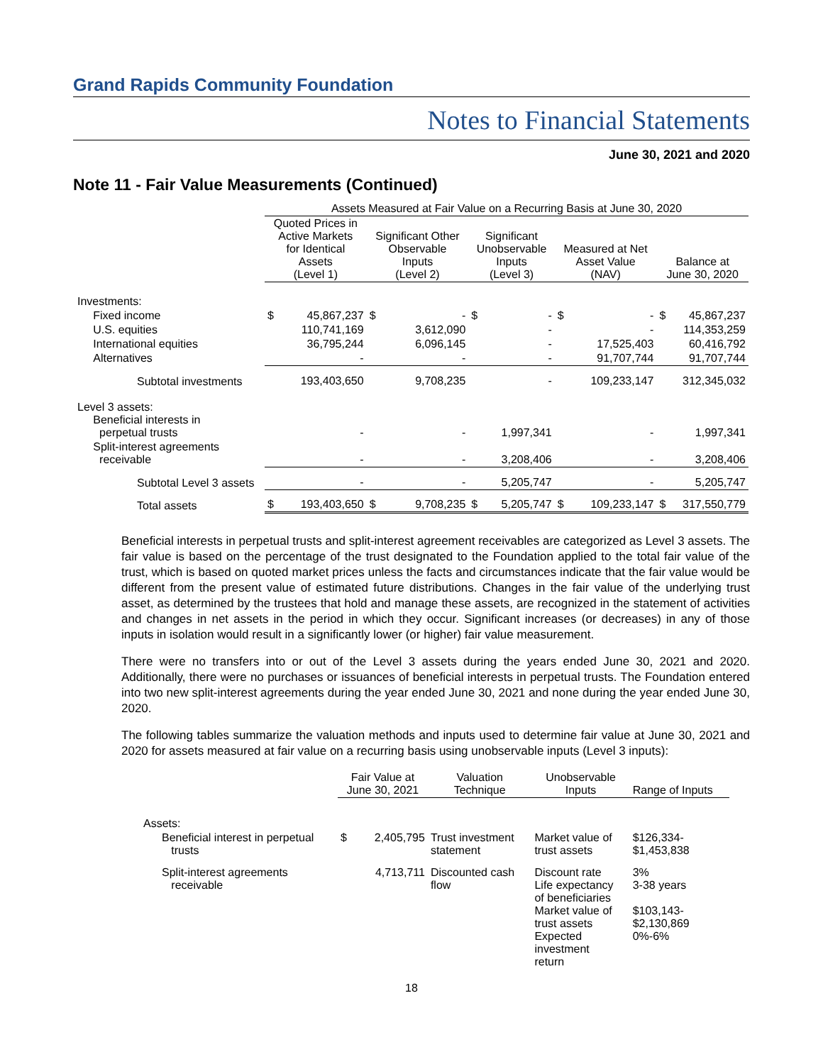Grand Rapids Community Foundation
Notes to Financial Statements
June 30, 2021 and 2020
Note 11 - Fair Value Measurements (Continued)
| | Assets Measured at Fair Value on a Recurring Basis at June 30, 2020 | | | | | | | | | |
| | Quoted Prices in Active Markets for Identical Assets (Level 1) | | Significant Other Observable Inputs (Level 2) | | Significant Unobservable Inputs (Level 3) | | Measured at Net Asset Value (NAV) | | Balance at June 30, 2020 | |
| Investments: | | | | | | | | | | |
| Fixed income | $ | 45,867,237 | $ | - | $ | - | $ | - | $ | 45,867,237 |
| U.S. equities | | 110,741,169 | | 3,612,090 | | - | | - | | 114,353,259 |
| International equities | | 36,795,244 | | 6,096,145 | | - | | 17,525,403 | | 60,416,792 |
| Alternatives | | - | | - | | - | | 91,707,744 | | 91,707,744 |
| Subtotal investments | | 193,403,650 | | 9,708,235 | | - | | 109,233,147 | | 312,345,032 |
| Level 3 assets: Beneficial interests in perpetual trusts | | - | | - | | 1,997,341 | | - | | 1,997,341 |
| Split-interest agreements receivable | | - | | - | | 3,208,406 | | - | | 3,208,406 |
| Subtotal Level 3 assets | | - | | - | | 5,205,747 | | - | | 5,205,747 |
| Total assets | $ | 193,403,650 | $ | 9,708,235 | $ | 5,205,747 | $ | 109,233,147 | $ | 317,550,779 |
Beneficial interests in perpetual trusts and split-interest agreement receivables are categorized as Level 3 assets. The fair value is based on the percentage of the trust designated to the Foundation applied to the total fair value of the trust, which is based on quoted market prices unless the facts and circumstances indicate that the fair value would be different from the present value of estimated future distributions. Changes in the fair value of the underlying trust asset, as determined by the trustees that hold and manage these assets, are recognized in the statement of activities and changes in net assets in the period in which they occur. Significant increases (or decreases) in any of those inputs in isolation would result in a significantly lower (or higher) fair value measurement.
There were no transfers into or out of the Level 3 assets during the years ended June 30, 2021 and 2020. Additionally, there were no purchases or issuances of beneficial interests in perpetual trusts. The Foundation entered into two new split-interest agreements during the year ended June 30, 2021 and none during the year ended June 30, 2020.
The following tables summarize the valuation methods and inputs used to determine fair value at June 30, 2021 and 2020 for assets measured at fair value on a recurring basis using unobservable inputs (Level 3 inputs):
| | Fair Value at June 30, 2021 | | Valuation Technique | Unobservable Inputs | Range of Inputs |
| Assets: | | | | | |
| Beneficial interest in perpetual trusts | $ | 2,405,795 | Trust investment statement | Market value of trust assets | $126,334- $1,453,838 |
| Split-interest agreements receivable | | 4,713,711 | Discounted cash flow | Discount rate Life expectancy of beneficiaries Market value of trust assets Expected investment return | 3% 3-38 years $103,143- $2,130,869 0%-6% |
18